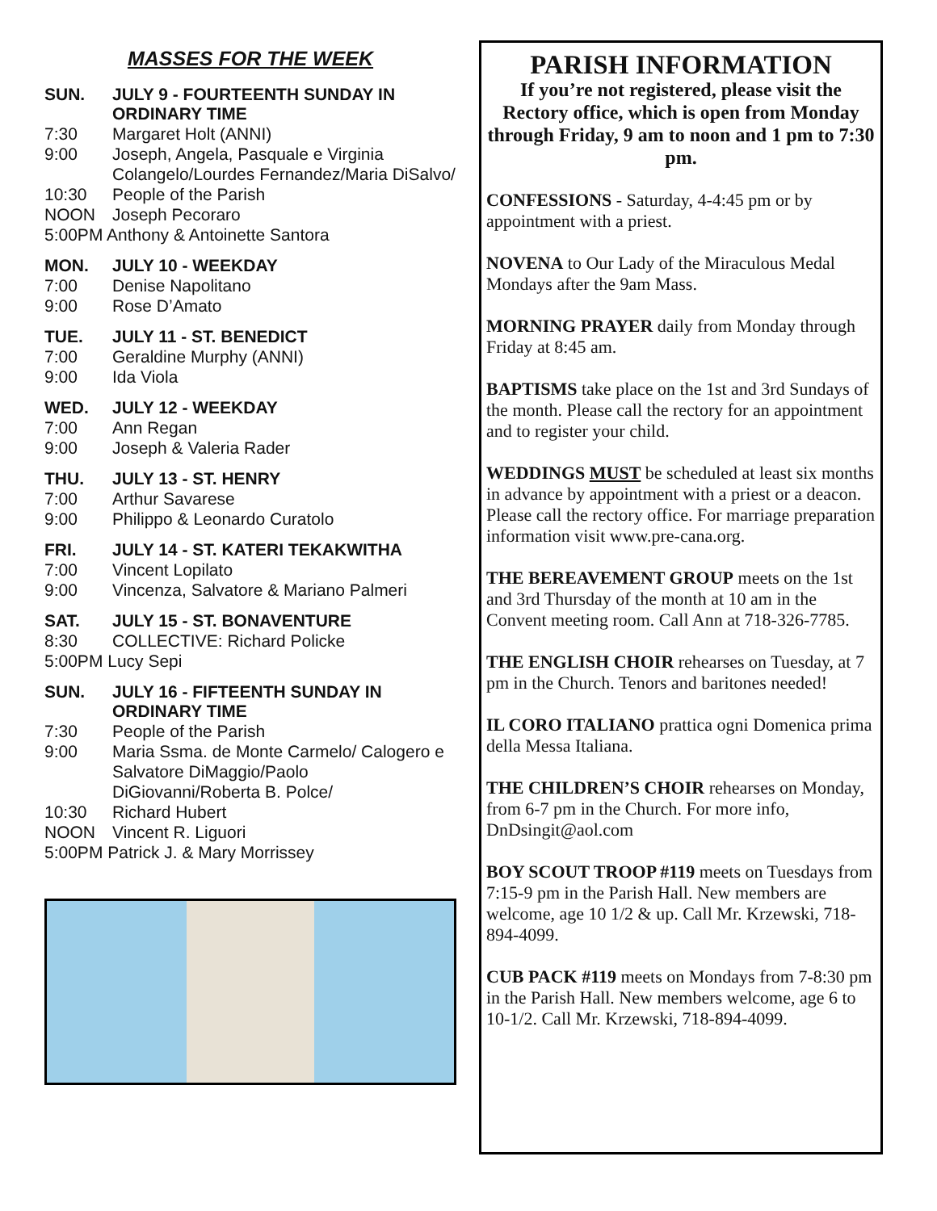MASSES FOR THE WEEK
SUN. JULY 9 - FOURTEENTH SUNDAY IN
ORDINARY TIME
7:30 Margaret Holt (ANNI)
9:00 Joseph, Angela, Pasquale e Virginia Colangelo/Lourdes Fernandez/Maria DiSalvo/
10:30 People of the Parish
NOON Joseph Pecoraro
5:00PM Anthony & Antoinette Santora
MON. JULY 10 - WEEKDAY
7:00 Denise Napolitano
9:00 Rose D’Amato
TUE. JULY 11 - ST. BENEDICT
7:00 Geraldine Murphy (ANNI)
9:00 Ida Viola
WED. JULY 12 - WEEKDAY
7:00 Ann Regan
9:00 Joseph & Valeria Rader
THU. JULY 13 - ST. HENRY
7:00 Arthur Savarese
9:00 Philippo & Leonardo Curatolo
FRI. JULY 14 - ST. KATERI TEKAKWITHA
7:00 Vincent Lopilato
9:00 Vincenza, Salvatore & Mariano Palmeri
SAT. JULY 15 - ST. BONAVENTURE
8:30 COLLECTIVE: Richard Policke
5:00PM Lucy Sepi
SUN. JULY 16 - FIFTEENTH SUNDAY IN
ORDINARY TIME
7:30 People of the Parish
9:00 Maria Ssma. de Monte Carmelo/ Calogero e Salvatore DiMaggio/Paolo DiGiovanni/Roberta B. Polce/
10:30 Richard Hubert
NOON Vincent R. Liguori
5:00PM Patrick J. & Mary Morrissey
PARISH INFORMATION
If you’re not registered, please visit the Rectory office, which is open from Monday through Friday, 9 am to noon and 1 pm to 7:30 pm.
CONFESSIONS - Saturday, 4-4:45 pm or by appointment with a priest.
NOVENA to Our Lady of the Miraculous Medal Mondays after the 9am Mass.
MORNING PRAYER daily from Monday through Friday at 8:45 am.
BAPTISMS take place on the 1st and 3rd Sundays of the month. Please call the rectory for an appointment and to register your child.
WEDDINGS MUST be scheduled at least six months in advance by appointment with a priest or a deacon. Please call the rectory office. For marriage preparation information visit www.pre-cana.org.
THE BEREAVEMENT GROUP meets on the 1st and 3rd Thursday of the month at 10 am in the Convent meeting room. Call Ann at 718-326-7785.
THE ENGLISH CHOIR rehearses on Tuesday, at 7 pm in the Church. Tenors and baritones needed!
IL CORO ITALIANO prattica ogni Domenica prima della Messa Italiana.
THE CHILDREN’S CHOIR rehearses on Monday, from 6-7 pm in the Church. For more info, DnDsingit@aol.com
BOY SCOUT TROOP #119 meets on Tuesdays from 7:15-9 pm in the Parish Hall. New members are welcome, age 10 1/2 & up. Call Mr. Krzewski, 718-894-4099.
CUB PACK #119 meets on Mondays from 7-8:30 pm in the Parish Hall. New members welcome, age 6 to 10-1/2. Call Mr. Krzewski, 718-894-4099.